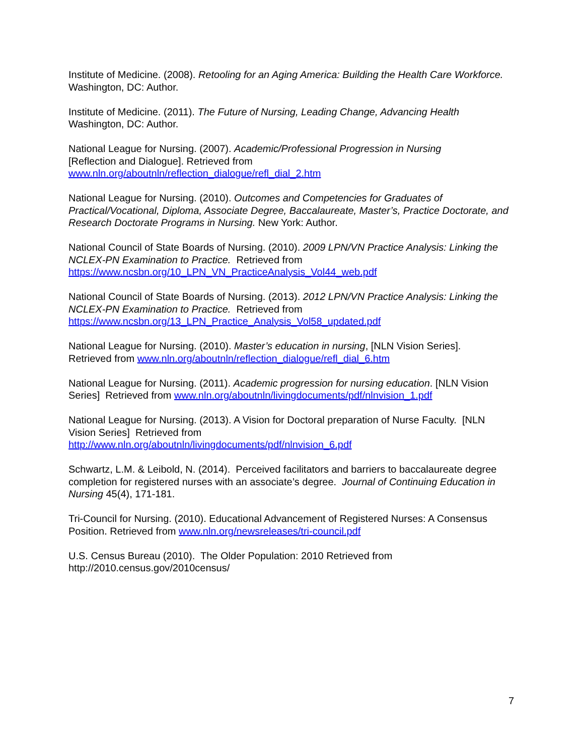Institute of Medicine. (2008). Retooling for an Aging America: Building the Health Care Workforce. Washington, DC: Author.
Institute of Medicine. (2011). The Future of Nursing, Leading Change, Advancing Health
Washington, DC: Author.
National League for Nursing. (2007). Academic/Professional Progression in Nursing
[Reflection and Dialogue]. Retrieved from
www.nln.org/aboutnln/reflection_dialogue/refl_dial_2.htm
National League for Nursing. (2010). Outcomes and Competencies for Graduates of Practical/Vocational, Diploma, Associate Degree, Baccalaureate, Master’s, Practice Doctorate, and Research Doctorate Programs in Nursing. New York: Author.
National Council of State Boards of Nursing. (2010). 2009 LPN/VN Practice Analysis: Linking the NCLEX-PN Examination to Practice. Retrieved from
https://www.ncsbn.org/10_LPN_VN_PracticeAnalysis_Vol44_web.pdf
National Council of State Boards of Nursing. (2013). 2012 LPN/VN Practice Analysis: Linking the NCLEX-PN Examination to Practice. Retrieved from
https://www.ncsbn.org/13_LPN_Practice_Analysis_Vol58_updated.pdf
National League for Nursing. (2010). Master’s education in nursing, [NLN Vision Series].
Retrieved from www.nln.org/aboutnln/reflection_dialogue/refl_dial_6.htm
National League for Nursing. (2011). Academic progression for nursing education. [NLN Vision Series] Retrieved from www.nln.org/aboutnln/livingdocuments/pdf/nlnvision_1.pdf
National League for Nursing. (2013). A Vision for Doctoral preparation of Nurse Faculty. [NLN Vision Series] Retrieved from
http://www.nln.org/aboutnln/livingdocuments/pdf/nlnvision_6.pdf
Schwartz, L.M. & Leibold, N. (2014). Perceived facilitators and barriers to baccalaureate degree completion for registered nurses with an associate’s degree. Journal of Continuing Education in Nursing 45(4), 171-181.
Tri-Council for Nursing. (2010). Educational Advancement of Registered Nurses: A Consensus Position. Retrieved from www.nln.org/newsreleases/tri-council.pdf
U.S. Census Bureau (2010). The Older Population: 2010 Retrieved from
http://2010.census.gov/2010census/
7